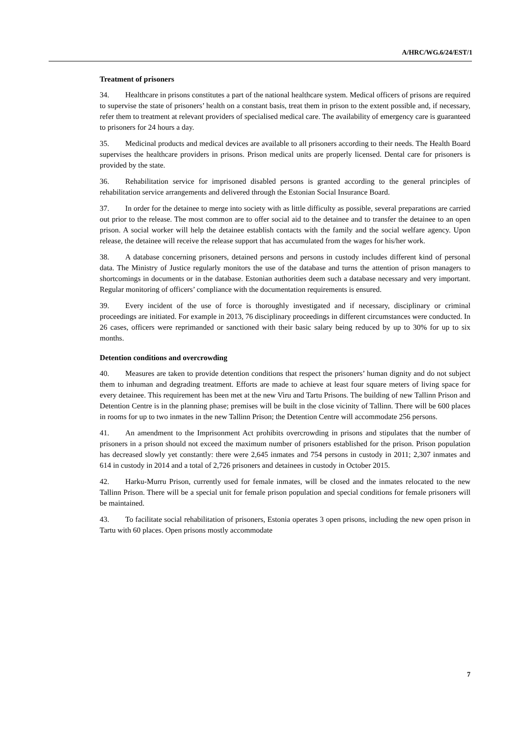A/HRC/WG.6/24/EST/1
Treatment of prisoners
34. Healthcare in prisons constitutes a part of the national healthcare system. Medical officers of prisons are required to supervise the state of prisoners’ health on a constant basis, treat them in prison to the extent possible and, if necessary, refer them to treatment at relevant providers of specialised medical care. The availability of emergency care is guaranteed to prisoners for 24 hours a day.
35. Medicinal products and medical devices are available to all prisoners according to their needs. The Health Board supervises the healthcare providers in prisons. Prison medical units are properly licensed. Dental care for prisoners is provided by the state.
36. Rehabilitation service for imprisoned disabled persons is granted according to the general principles of rehabilitation service arrangements and delivered through the Estonian Social Insurance Board.
37. In order for the detainee to merge into society with as little difficulty as possible, several preparations are carried out prior to the release. The most common are to offer social aid to the detainee and to transfer the detainee to an open prison. A social worker will help the detainee establish contacts with the family and the social welfare agency. Upon release, the detainee will receive the release support that has accumulated from the wages for his/her work.
38. A database concerning prisoners, detained persons and persons in custody includes different kind of personal data. The Ministry of Justice regularly monitors the use of the database and turns the attention of prison managers to shortcomings in documents or in the database. Estonian authorities deem such a database necessary and very important. Regular monitoring of officers’ compliance with the documentation requirements is ensured.
39. Every incident of the use of force is thoroughly investigated and if necessary, disciplinary or criminal proceedings are initiated. For example in 2013, 76 disciplinary proceedings in different circumstances were conducted. In 26 cases, officers were reprimanded or sanctioned with their basic salary being reduced by up to 30% for up to six months.
Detention conditions and overcrowding
40. Measures are taken to provide detention conditions that respect the prisoners’ human dignity and do not subject them to inhuman and degrading treatment. Efforts are made to achieve at least four square meters of living space for every detainee. This requirement has been met at the new Viru and Tartu Prisons. The building of new Tallinn Prison and Detention Centre is in the planning phase; premises will be built in the close vicinity of Tallinn. There will be 600 places in rooms for up to two inmates in the new Tallinn Prison; the Detention Centre will accommodate 256 persons.
41. An amendment to the Imprisonment Act prohibits overcrowding in prisons and stipulates that the number of prisoners in a prison should not exceed the maximum number of prisoners established for the prison. Prison population has decreased slowly yet constantly: there were 2,645 inmates and 754 persons in custody in 2011; 2,307 inmates and 614 in custody in 2014 and a total of 2,726 prisoners and detainees in custody in October 2015.
42. Harku-Murru Prison, currently used for female inmates, will be closed and the inmates relocated to the new Tallinn Prison. There will be a special unit for female prison population and special conditions for female prisoners will be maintained.
43. To facilitate social rehabilitation of prisoners, Estonia operates 3 open prisons, including the new open prison in Tartu with 60 places. Open prisons mostly accommodate
7